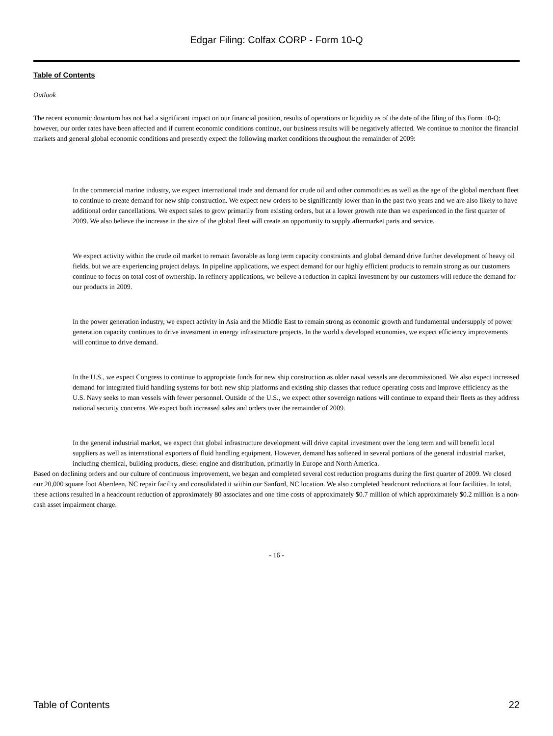Edgar Filing: Colfax CORP - Form 10-Q
Table of Contents
Outlook
The recent economic downturn has not had a significant impact on our financial position, results of operations or liquidity as of the date of the filing of this Form 10-Q; however, our order rates have been affected and if current economic conditions continue, our business results will be negatively affected. We continue to monitor the financial markets and general global economic conditions and presently expect the following market conditions throughout the remainder of 2009:
In the commercial marine industry, we expect international trade and demand for crude oil and other commodities as well as the age of the global merchant fleet to continue to create demand for new ship construction. We expect new orders to be significantly lower than in the past two years and we are also likely to have additional order cancellations. We expect sales to grow primarily from existing orders, but at a lower growth rate than we experienced in the first quarter of 2009. We also believe the increase in the size of the global fleet will create an opportunity to supply aftermarket parts and service.
We expect activity within the crude oil market to remain favorable as long term capacity constraints and global demand drive further development of heavy oil fields, but we are experiencing project delays. In pipeline applications, we expect demand for our highly efficient products to remain strong as our customers continue to focus on total cost of ownership. In refinery applications, we believe a reduction in capital investment by our customers will reduce the demand for our products in 2009.
In the power generation industry, we expect activity in Asia and the Middle East to remain strong as economic growth and fundamental undersupply of power generation capacity continues to drive investment in energy infrastructure projects. In the world s developed economies, we expect efficiency improvements will continue to drive demand.
In the U.S., we expect Congress to continue to appropriate funds for new ship construction as older naval vessels are decommissioned. We also expect increased demand for integrated fluid handling systems for both new ship platforms and existing ship classes that reduce operating costs and improve efficiency as the U.S. Navy seeks to man vessels with fewer personnel. Outside of the U.S., we expect other sovereign nations will continue to expand their fleets as they address national security concerns. We expect both increased sales and orders over the remainder of 2009.
In the general industrial market, we expect that global infrastructure development will drive capital investment over the long term and will benefit local suppliers as well as international exporters of fluid handling equipment. However, demand has softened in several portions of the general industrial market, including chemical, building products, diesel engine and distribution, primarily in Europe and North America.
Based on declining orders and our culture of continuous improvement, we began and completed several cost reduction programs during the first quarter of 2009. We closed our 20,000 square foot Aberdeen, NC repair facility and consolidated it within our Sanford, NC location. We also completed headcount reductions at four facilities. In total, these actions resulted in a headcount reduction of approximately 80 associates and one time costs of approximately $0.7 million of which approximately $0.2 million is a non-cash asset impairment charge.
- 16 -
Table of Contents 22